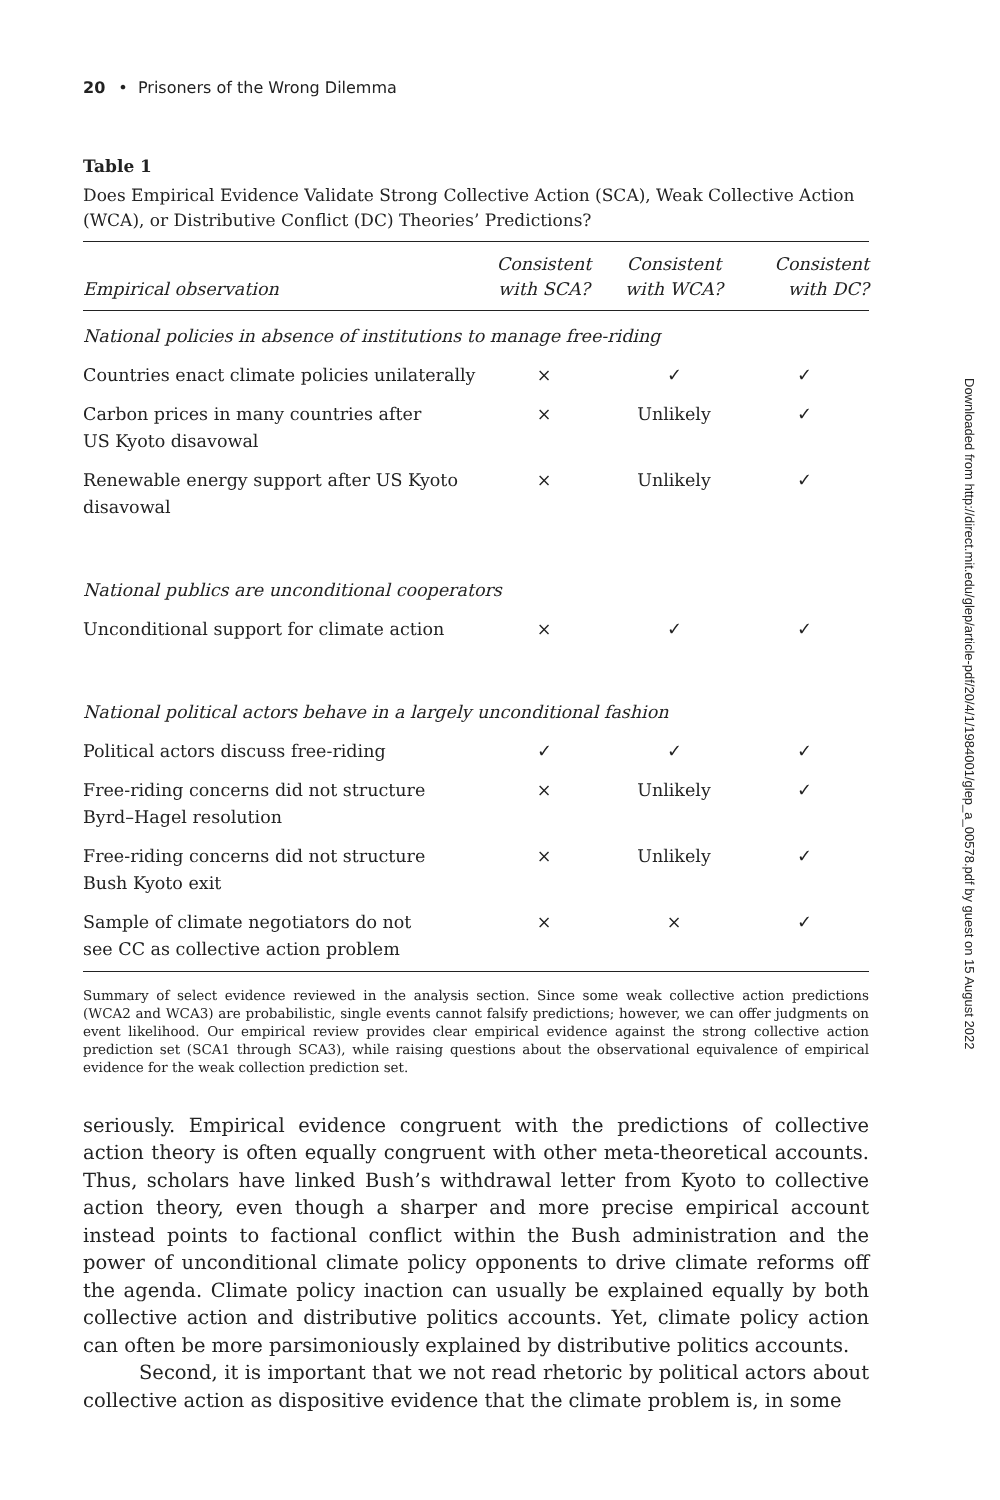20 • Prisoners of the Wrong Dilemma
Table 1
Does Empirical Evidence Validate Strong Collective Action (SCA), Weak Collective Action (WCA), or Distributive Conflict (DC) Theories’ Predictions?
| Empirical observation | Consistent with SCA? | Consistent with WCA? | Consistent with DC? |
| --- | --- | --- | --- |
| National policies in absence of institutions to manage free-riding | | | |
| Countries enact climate policies unilaterally | × | ✓ | ✓ |
| Carbon prices in many countries after US Kyoto disavowal | × | Unlikely | ✓ |
| Renewable energy support after US Kyoto disavowal | × | Unlikely | ✓ |
| National publics are unconditional cooperators | | | |
| Unconditional support for climate action | × | ✓ | ✓ |
| National political actors behave in a largely unconditional fashion | | | |
| Political actors discuss free-riding | ✓ | ✓ | ✓ |
| Free-riding concerns did not structure Byrd–Hagel resolution | × | Unlikely | ✓ |
| Free-riding concerns did not structure Bush Kyoto exit | × | Unlikely | ✓ |
| Sample of climate negotiators do not see CC as collective action problem | × | × | ✓ |
Summary of select evidence reviewed in the analysis section. Since some weak collective action predictions (WCA2 and WCA3) are probabilistic, single events cannot falsify predictions; however, we can offer judgments on event likelihood. Our empirical review provides clear empirical evidence against the strong collective action prediction set (SCA1 through SCA3), while raising questions about the observational equivalence of empirical evidence for the weak collection prediction set.
seriously. Empirical evidence congruent with the predictions of collective action theory is often equally congruent with other meta-theoretical accounts. Thus, scholars have linked Bush’s withdrawal letter from Kyoto to collective action theory, even though a sharper and more precise empirical account instead points to factional conflict within the Bush administration and the power of unconditional climate policy opponents to drive climate reforms off the agenda. Climate policy inaction can usually be explained equally by both collective action and distributive politics accounts. Yet, climate policy action can often be more parsimoniously explained by distributive politics accounts.
Second, it is important that we not read rhetoric by political actors about collective action as dispositive evidence that the climate problem is, in some
Downloaded from http://direct.mit.edu/glep/article-pdf/20/4/1/1984001/glep_a_00578.pdf by guest on 15 August 2022